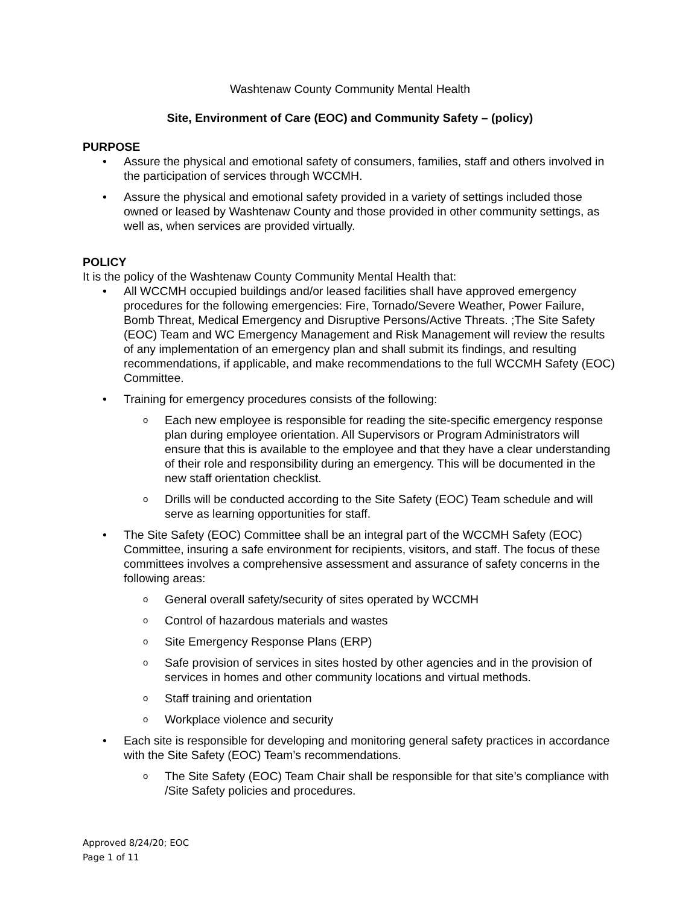Washtenaw County Community Mental Health
Site, Environment of Care (EOC) and Community Safety – (policy)
PURPOSE
• Assure the physical and emotional safety of consumers, families, staff and others involved in the participation of services through WCCMH.
• Assure the physical and emotional safety provided in a variety of settings included those owned or leased by Washtenaw County and those provided in other community settings, as well as, when services are provided virtually.
POLICY
It is the policy of the Washtenaw County Community Mental Health that:
• All WCCMH occupied buildings and/or leased facilities shall have approved emergency procedures for the following emergencies: Fire, Tornado/Severe Weather, Power Failure, Bomb Threat, Medical Emergency and Disruptive Persons/Active Threats. ;The Site Safety (EOC) Team and WC Emergency Management and Risk Management will review the results of any implementation of an emergency plan and shall submit its findings, and resulting recommendations, if applicable, and make recommendations to the full WCCMH Safety (EOC) Committee.
• Training for emergency procedures consists of the following:
o Each new employee is responsible for reading the site-specific emergency response plan during employee orientation. All Supervisors or Program Administrators will ensure that this is available to the employee and that they have a clear understanding of their role and responsibility during an emergency. This will be documented in the new staff orientation checklist.
o Drills will be conducted according to the Site Safety (EOC) Team schedule and will serve as learning opportunities for staff.
• The Site Safety (EOC) Committee shall be an integral part of the WCCMH Safety (EOC) Committee, insuring a safe environment for recipients, visitors, and staff. The focus of these committees involves a comprehensive assessment and assurance of safety concerns in the following areas:
o General overall safety/security of sites operated by WCCMH
o Control of hazardous materials and wastes
o Site Emergency Response Plans (ERP)
o Safe provision of services in sites hosted by other agencies and in the provision of services in homes and other community locations and virtual methods.
o Staff training and orientation
o Workplace violence and security
• Each site is responsible for developing and monitoring general safety practices in accordance with the Site Safety (EOC) Team’s recommendations.
o The Site Safety (EOC) Team Chair shall be responsible for that site’s compliance with /Site Safety policies and procedures.
Approved 8/24/20; EOC
Page 1 of 11